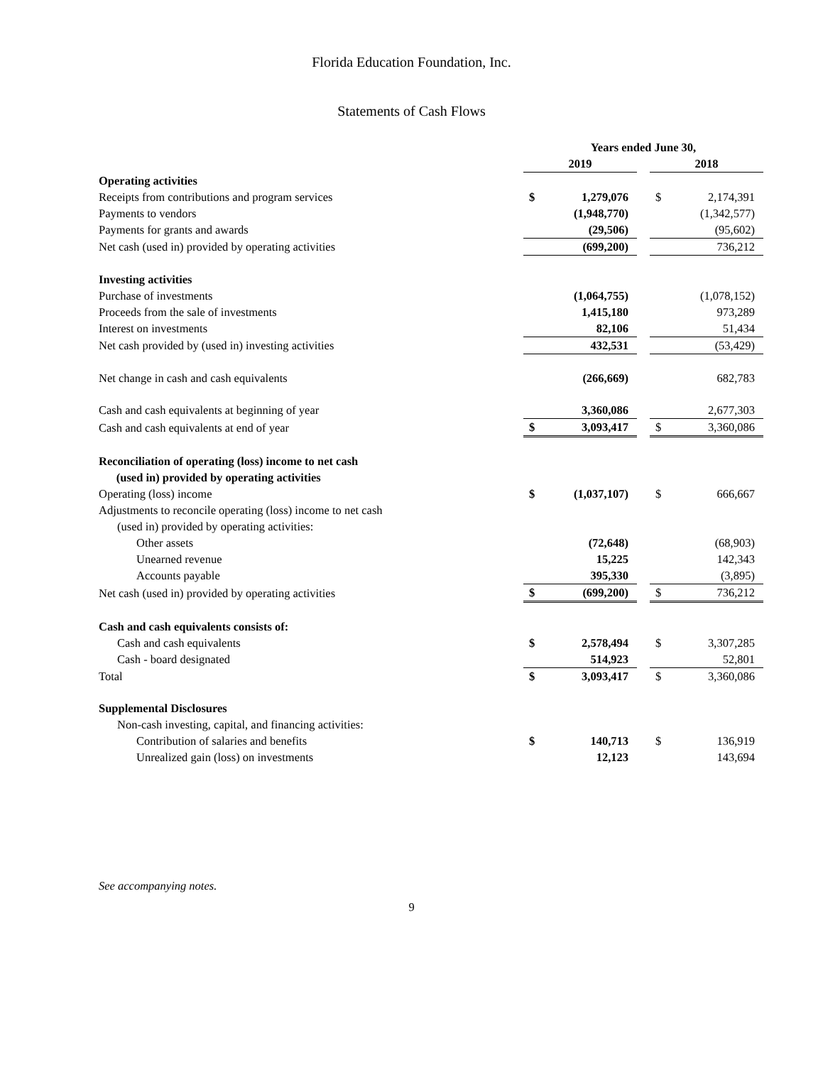Florida Education Foundation, Inc.
Statements of Cash Flows
| | Years ended June 30, | | | | |
| | 2019 | | | 2018 | |
| Operating activities | | | | | |
| Receipts from contributions and program services | $ | 1,279,076 | | $ | 2,174,391 |
| Payments to vendors | | (1,948,770) | | | (1,342,577) |
| Payments for grants and awards | | (29,506) | | | (95,602) |
| Net cash (used in) provided by operating activities | | (699,200) | | | 736,212 |
| Investing activities | | | | | |
| Purchase of investments | | (1,064,755) | | | (1,078,152) |
| Proceeds from the sale of investments | | 1,415,180 | | | 973,289 |
| Interest on investments | | 82,106 | | | 51,434 |
| Net cash provided by (used in) investing activities | | 432,531 | | | (53,429) |
| Net change in cash and cash equivalents | | (266,669) | | | 682,783 |
| Cash and cash equivalents at beginning of year | | 3,360,086 | | | 2,677,303 |
| Cash and cash equivalents at end of year | $ | 3,093,417 | | $ | 3,360,086 |
| Reconciliation of operating (loss) income to net cash (used in) provided by operating activities | | | | | |
| Operating (loss) income | $ | (1,037,107) | | $ | 666,667 |
| Adjustments to reconcile operating (loss) income to net cash (used in) provided by operating activities: | | | | | |
| Other assets | | (72,648) | | | (68,903) |
| Unearned revenue | | 15,225 | | | 142,343 |
| Accounts payable | | 395,330 | | | (3,895) |
| Net cash (used in) provided by operating activities | $ | (699,200) | | $ | 736,212 |
| Cash and cash equivalents consists of: | | | | | |
| Cash and cash equivalents | $ | 2,578,494 | | $ | 3,307,285 |
| Cash - board designated | | 514,923 | | | 52,801 |
| Total | $ | 3,093,417 | | $ | 3,360,086 |
| Supplemental Disclosures | | | | | |
| Non-cash investing, capital, and financing activities: | | | | | |
| Contribution of salaries and benefits | $ | 140,713 | | $ | 136,919 |
| Unrealized gain (loss) on investments | | 12,123 | | | 143,694 |
See accompanying notes.
9